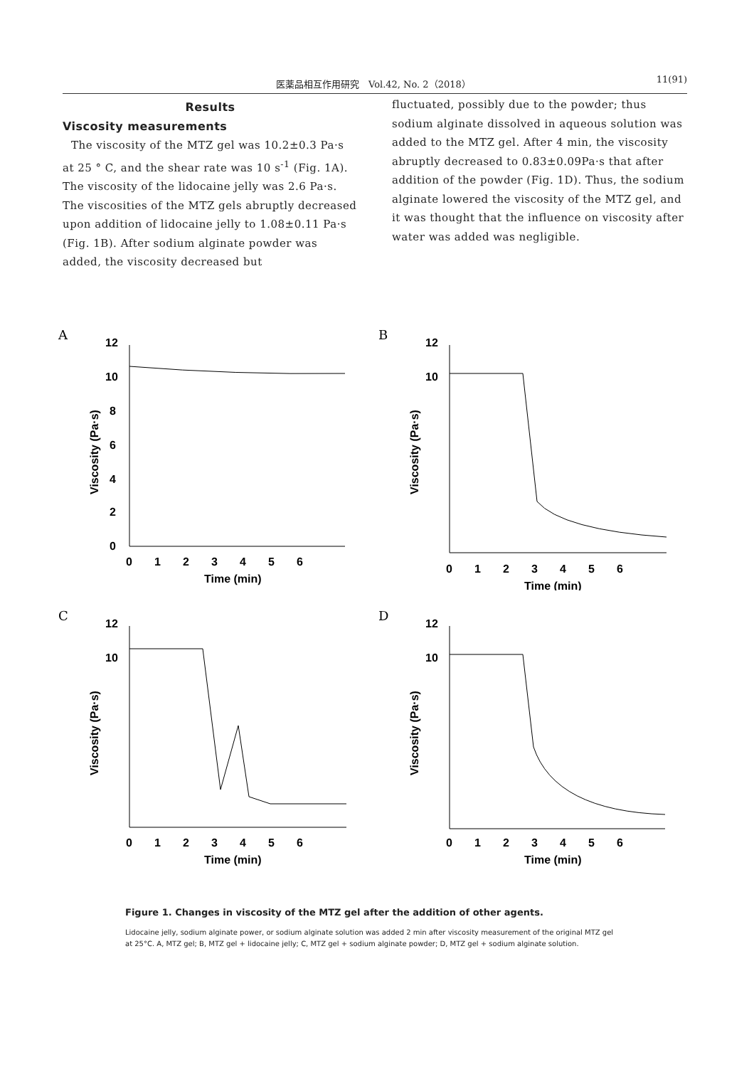医薬品相互作用研究　Vol.42, No. 2（2018） 11(91)
Results
Viscosity measurements
The viscosity of the MTZ gel was 10.2±0.3 Pa·s at 25 ° C, and the shear rate was 10 s<sup>-1</sup> (Fig. 1A). The viscosity of the lidocaine jelly was 2.6 Pa·s. The viscosities of the MTZ gels abruptly decreased upon addition of lidocaine jelly to 1.08±0.11 Pa·s (Fig. 1B). After sodium alginate powder was added, the viscosity decreased but
fluctuated, possibly due to the powder; thus sodium alginate dissolved in aqueous solution was added to the MTZ gel. After 4 min, the viscosity abruptly decreased to 0.83±0.09Pa·s that after addition of the powder (Fig. 1D). Thus, the sodium alginate lowered the viscosity of the MTZ gel, and it was thought that the influence on viscosity after water was added was negligible.
A
12
10
8
6
4
2
0
Viscosity (Pa·s)
0 1 2 3 4 5 6
Time (min)
B
10
12
Viscosity (Pa·s)
0 1 2 3 4 5 6
Time (min)
C
12
10
Viscosity (Pa·s)
0 1 2 3 4 5 6
Time (min)
D
12
10
Viscosity (Pa·s)
0 1 2 3 4 5 6
Time (min)
Figure 1. Changes in viscosity of the MTZ gel after the addition of other agents.
Lidocaine jelly, sodium alginate power, or sodium alginate solution was added 2 min after viscosity measurement of the original MTZ gel
at 25°C. A, MTZ gel; B, MTZ gel + lidocaine jelly; C, MTZ gel + sodium alginate powder; D, MTZ gel + sodium alginate solution.